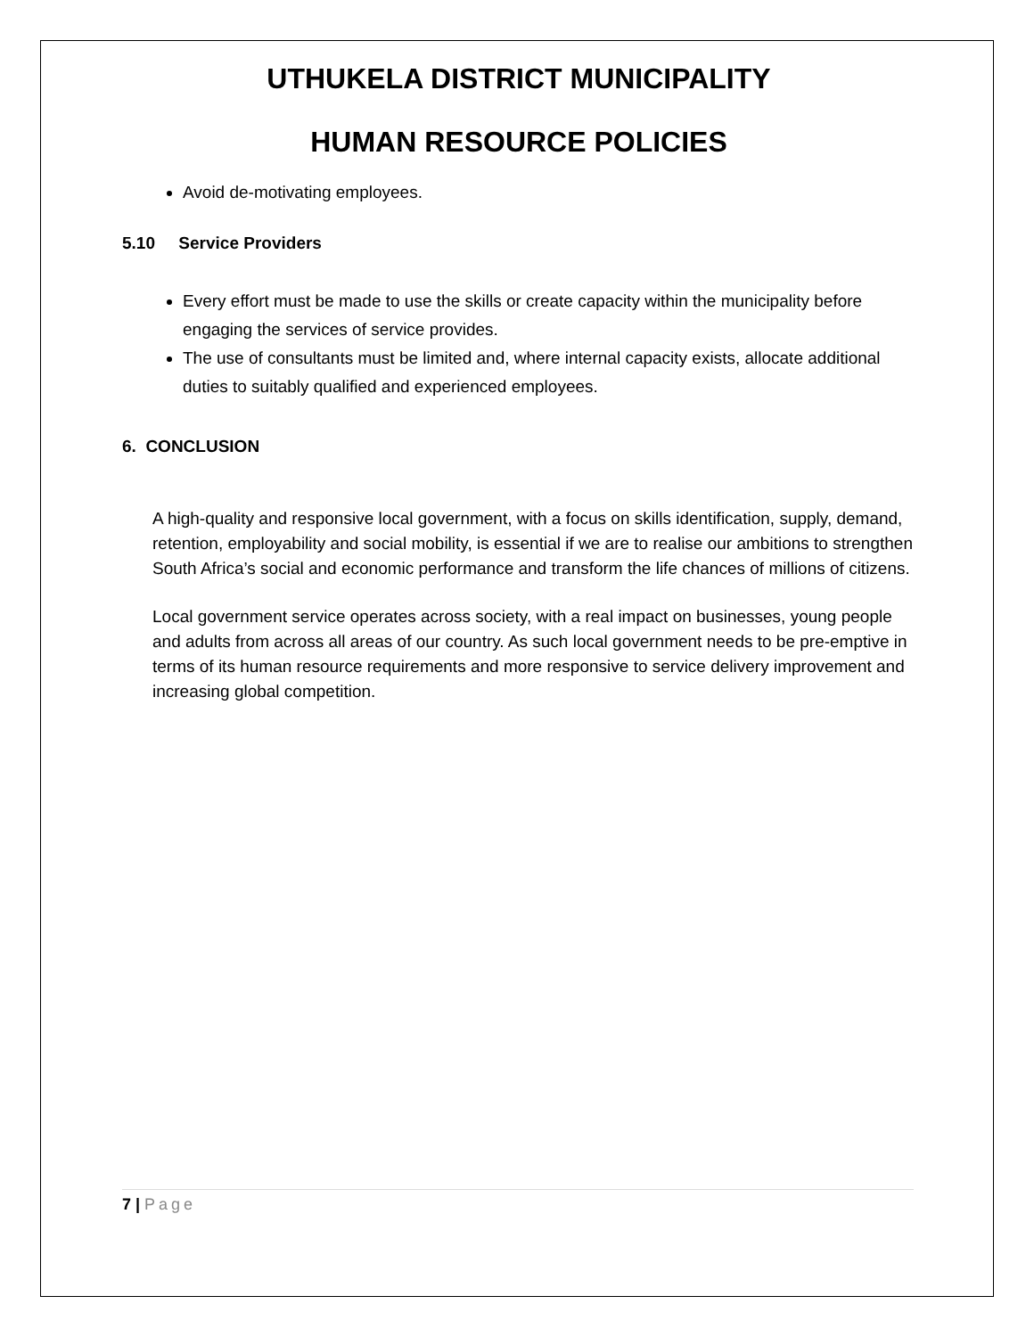UTHUKELA DISTRICT MUNICIPALITY
HUMAN RESOURCE POLICIES
Avoid de-motivating employees.
5.10 Service Providers
Every effort must be made to use the skills or create capacity within the municipality before engaging the services of service provides.
The use of consultants must be limited and, where internal capacity exists, allocate additional duties to suitably qualified and experienced employees.
6. CONCLUSION
A high-quality and responsive local government, with a focus on skills identification, supply, demand, retention, employability and social mobility, is essential if we are to realise our ambitions to strengthen South Africa’s social and economic performance and transform the life chances of millions of citizens.
Local government service operates across society, with a real impact on businesses, young people and adults from across all areas of our country. As such local government needs to be pre-emptive in terms of its human resource requirements and more responsive to service delivery improvement and increasing global competition.
7 | Page